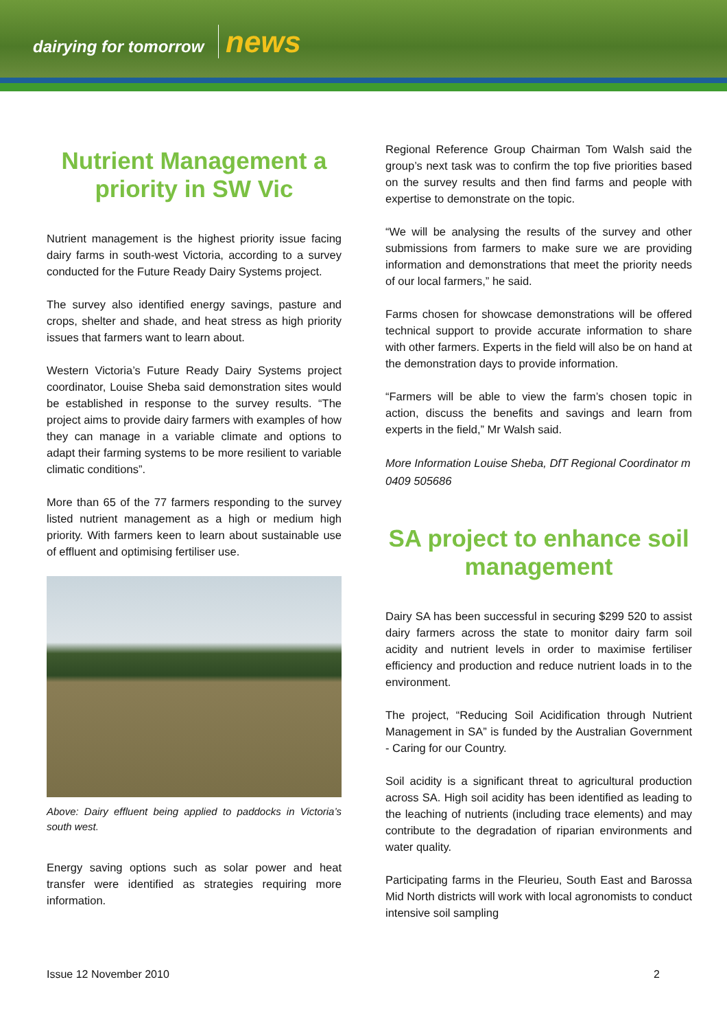dairying for tomorrow news
Nutrient Management a priority in SW Vic
Nutrient management is the highest priority issue facing dairy farms in south-west Victoria, according to a survey conducted for the Future Ready Dairy Systems project.
The survey also identified energy savings, pasture and crops, shelter and shade, and heat stress as high priority issues that farmers want to learn about.
Western Victoria’s Future Ready Dairy Systems project coordinator, Louise Sheba said demonstration sites would be established in response to the survey results. “The project aims to provide dairy farmers with examples of how they can manage in a variable climate and options to adapt their farming systems to be more resilient to variable climatic conditions”.
More than 65 of the 77 farmers responding to the survey listed nutrient management as a high or medium high priority. With farmers keen to learn about sustainable use of effluent and optimising fertiliser use.
Above: Dairy effluent being applied to paddocks in Victoria’s south west.
Energy saving options such as solar power and heat transfer were identified as strategies requiring more information.
Regional Reference Group Chairman Tom Walsh said the group’s next task was to confirm the top five priorities based on the survey results and then find farms and people with expertise to demonstrate on the topic.
“We will be analysing the results of the survey and other submissions from farmers to make sure we are providing information and demonstrations that meet the priority needs of our local farmers,” he said.
Farms chosen for showcase demonstrations will be offered technical support to provide accurate information to share with other farmers. Experts in the field will also be on hand at the demonstration days to provide information.
“Farmers will be able to view the farm’s chosen topic in action, discuss the benefits and savings and learn from experts in the field,” Mr Walsh said.
More Information Louise Sheba, DfT Regional Coordinator m 0409 505686
SA project to enhance soil management
Dairy SA has been successful in securing $299 520 to assist dairy farmers across the state to monitor dairy farm soil acidity and nutrient levels in order to maximise fertiliser efficiency and production and reduce nutrient loads in to the environment.
The project, “Reducing Soil Acidification through Nutrient Management in SA” is funded by the Australian Government - Caring for our Country.
Soil acidity is a significant threat to agricultural production across SA. High soil acidity has been identified as leading to the leaching of nutrients (including trace elements) and may contribute to the degradation of riparian environments and water quality.
Participating farms in the Fleurieu, South East and Barossa Mid North districts will work with local agronomists to conduct intensive soil sampling
Issue 12 November 2010 2